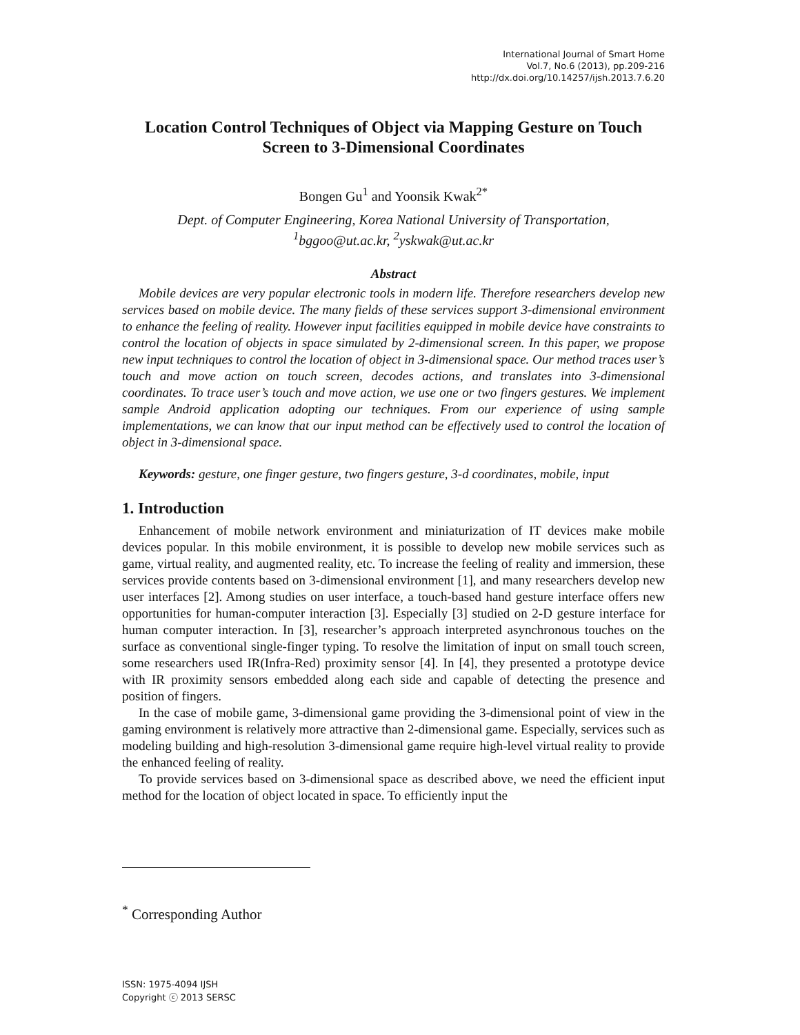International Journal of Smart Home
Vol.7, No.6 (2013), pp.209-216
http://dx.doi.org/10.14257/ijsh.2013.7.6.20
Location Control Techniques of Object via Mapping Gesture on Touch Screen to 3-Dimensional Coordinates
Bongen Gu<sup>1</sup> and Yoonsik Kwak<sup>2*</sup>
Dept. of Computer Engineering, Korea National University of Transportation,
<sup>1</sup> bggoo@ut.ac.kr, <sup>2</sup>yskwak@ut.ac.kr
Abstract
Mobile devices are very popular electronic tools in modern life. Therefore researchers develop new services based on mobile device. The many fields of these services support 3-dimensional environment to enhance the feeling of reality. However input facilities equipped in mobile device have constraints to control the location of objects in space simulated by 2-dimensional screen. In this paper, we propose new input techniques to control the location of object in 3-dimensional space. Our method traces user’s touch and move action on touch screen, decodes actions, and translates into 3-dimensional coordinates. To trace user’s touch and move action, we use one or two fingers gestures. We implement sample Android application adopting our techniques. From our experience of using sample implementations, we can know that our input method can be effectively used to control the location of object in 3-dimensional space.
Keywords: gesture, one finger gesture, two fingers gesture, 3-d coordinates, mobile, input
1. Introduction
Enhancement of mobile network environment and miniaturization of IT devices make mobile devices popular. In this mobile environment, it is possible to develop new mobile services such as game, virtual reality, and augmented reality, etc. To increase the feeling of reality and immersion, these services provide contents based on 3-dimensional environment [1], and many researchers develop new user interfaces [2]. Among studies on user interface, a touch-based hand gesture interface offers new opportunities for human-computer interaction [3]. Especially [3] studied on 2-D gesture interface for human computer interaction. In [3], researcher’s approach interpreted asynchronous touches on the surface as conventional single-finger typing. To resolve the limitation of input on small touch screen, some researchers used IR(Infra-Red) proximity sensor [4]. In [4], they presented a prototype device with IR proximity sensors embedded along each side and capable of detecting the presence and position of fingers.
In the case of mobile game, 3-dimensional game providing the 3-dimensional point of view in the gaming environment is relatively more attractive than 2-dimensional game. Especially, services such as modeling building and high-resolution 3-dimensional game require high-level virtual reality to provide the enhanced feeling of reality.
To provide services based on 3-dimensional space as described above, we need the efficient input method for the location of object located in space. To efficiently input the
<sup>*</sup> Corresponding Author
ISSN: 1975-4094 IJSH
Copyright ⓒ 2013 SERSC